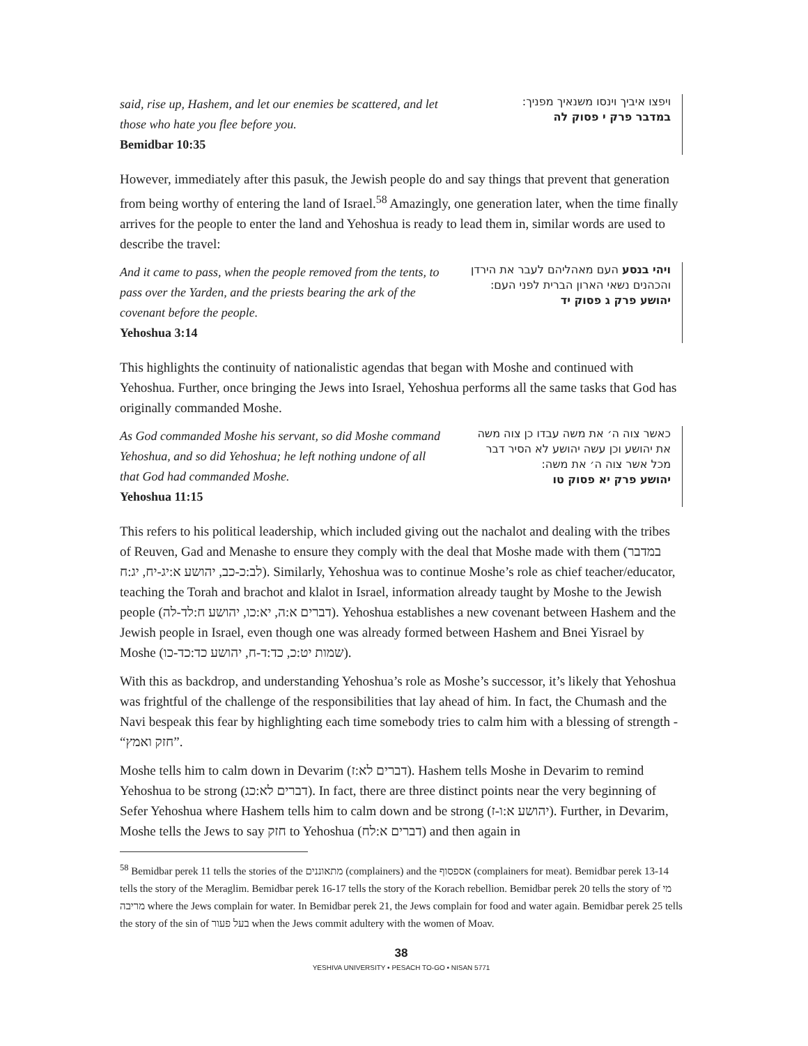said, rise up, Hashem, and let our enemies be scattered, and let those who hate you flee before you.
Bemidbar 10:35
ויפצו איביך וינסו משנאיך מפניך:
במדבר פרק י פסוק לה
However, immediately after this pasuk, the Jewish people do and say things that prevent that generation from being worthy of entering the land of Israel.<sup>58</sup> Amazingly, one generation later, when the time finally arrives for the people to enter the land and Yehoshua is ready to lead them in, similar words are used to describe the travel:
And it came to pass, when the people removed from the tents, to pass over the Yarden, and the priests bearing the ark of the covenant before the people.
Yehoshua 3:14
ויהי בנסע העם מאהליהם לעבר את הירדן והכהנים נשאי הארון הברית לפני העם:
יהושע פרק ג פסוק יד
This highlights the continuity of nationalistic agendas that began with Moshe and continued with Yehoshua. Further, once bringing the Jews into Israel, Yehoshua performs all the same tasks that God has originally commanded Moshe.
As God commanded Moshe his servant, so did Moshe command Yehoshua, and so did Yehoshua; he left nothing undone of all that God had commanded Moshe.
Yehoshua 11:15
כאשר צוה ה׳ את משה עבדו כן צוה משה את יהושע וכן עשה יהושע לא הסיר דבר מכל אשר צוה ה׳ את משה:
יהושע פרק יא פסוק טו
This refers to his political leadership, which included giving out the nachalot and dealing with the tribes of Reuven, Gad and Menashe to ensure they comply with the deal that Moshe made with them (במדבר לב:כ-כב, יהושע א:יג-יח, יג:ח). Similarly, Yehoshua was to continue Moshe’s role as chief teacher/educator, teaching the Torah and brachot and klalot in Israel, information already taught by Moshe to the Jewish people (דברים א:ה, יא:כו, יהושע ח:לד-לה). Yehoshua establishes a new covenant between Hashem and the Jewish people in Israel, even though one was already formed between Hashem and Bnei Yisrael by Moshe (שמות יט:כ, כד:ד-ח, יהושע כד:כד-כו).
With this as backdrop, and understanding Yehoshua’s role as Moshe’s successor, it’s likely that Yehoshua was frightful of the challenge of the responsibilities that lay ahead of him. In fact, the Chumash and the Navi bespeak this fear by highlighting each time somebody tries to calm him with a blessing of strength - “חזק ואמץ”.
Moshe tells him to calm down in Devarim (דברים לא:ז). Hashem tells Moshe in Devarim to remind Yehoshua to be strong (דברים לא:כג). In fact, there are three distinct points near the very beginning of Sefer Yehoshua where Hashem tells him to calm down and be strong (יהושע א:ו-ז). Further, in Devarim, Moshe tells the Jews to say חזק to Yehoshua (דברים א:לח) and then again in
<sup>58</sup> Bemidbar perek 11 tells the stories of the מתאוננים (complainers) and the אספסוף (complainers for meat). Bemidbar perek 13-14 tells the story of the Meraglim. Bemidbar perek 16-17 tells the story of the Korach rebellion. Bemidbar perek 20 tells the story of מי מריבה where the Jews complain for water. In Bemidbar perek 21, the Jews complain for food and water again. Bemidbar perek 25 tells the story of the sin of בעל פעור when the Jews commit adultery with the women of Moav.
38
YESHIVA UNIVERSITY • PESACH TO-GO • NISAN 5771